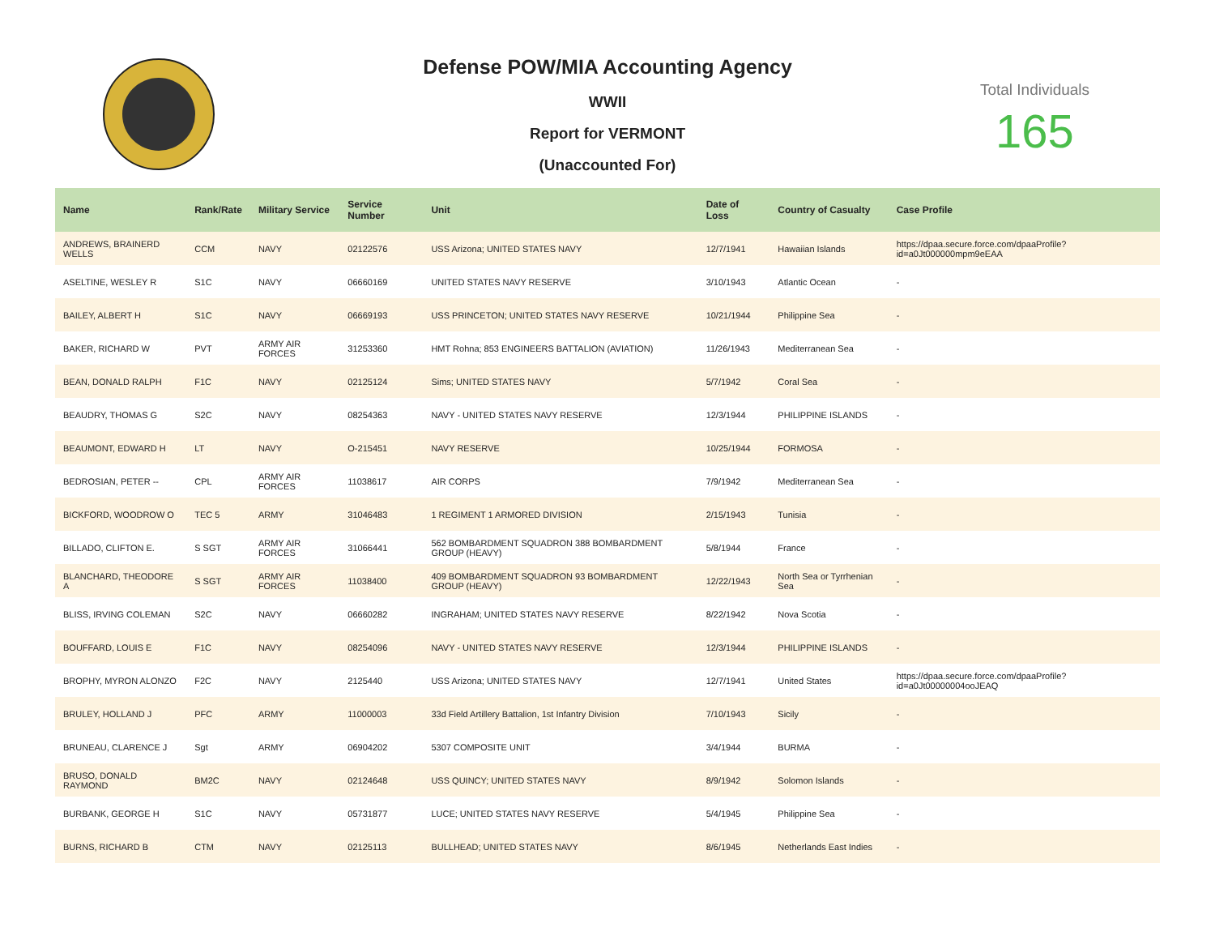Defense POW/MIA Accounting Agency
WWII
Report for VERMONT
(Unaccounted For)
Total Individuals
165
| Name | Rank/Rate | Military Service | Service Number | Unit | Date of Loss | Country of Casualty | Case Profile |
| --- | --- | --- | --- | --- | --- | --- | --- |
| ANDREWS, BRAINERD WELLS | CCM | NAVY | 02122576 | USS Arizona; UNITED STATES NAVY | 12/7/1941 | Hawaiian Islands | https://dpaa.secure.force.com/dpaaProfile?id=a0Jt000000mpm9eEAA |
| ASELTINE, WESLEY R | S1C | NAVY | 06660169 | UNITED STATES NAVY RESERVE | 3/10/1943 | Atlantic Ocean | - |
| BAILEY, ALBERT H | S1C | NAVY | 06669193 | USS PRINCETON; UNITED STATES NAVY RESERVE | 10/21/1944 | Philippine Sea | - |
| BAKER, RICHARD W | PVT | ARMY AIR FORCES | 31253360 | HMT Rohna; 853 ENGINEERS BATTALION (AVIATION) | 11/26/1943 | Mediterranean Sea | - |
| BEAN, DONALD RALPH | F1C | NAVY | 02125124 | Sims; UNITED STATES NAVY | 5/7/1942 | Coral Sea | - |
| BEAUDRY, THOMAS G | S2C | NAVY | 08254363 | NAVY - UNITED STATES NAVY RESERVE | 12/3/1944 | PHILIPPINE ISLANDS | - |
| BEAUMONT, EDWARD H | LT | NAVY | O-215451 | NAVY RESERVE | 10/25/1944 | FORMOSA | - |
| BEDROSIAN, PETER -- | CPL | ARMY AIR FORCES | 11038617 | AIR CORPS | 7/9/1942 | Mediterranean Sea | - |
| BICKFORD, WOODROW O | TEC 5 | ARMY | 31046483 | 1 REGIMENT 1 ARMORED DIVISION | 2/15/1943 | Tunisia | - |
| BILLADO, CLIFTON E. | S SGT | ARMY AIR FORCES | 31066441 | 562 BOMBARDMENT SQUADRON 388 BOMBARDMENT GROUP (HEAVY) | 5/8/1944 | France | - |
| BLANCHARD, THEODORE A | S SGT | ARMY AIR FORCES | 11038400 | 409 BOMBARDMENT SQUADRON 93 BOMBARDMENT GROUP (HEAVY) | 12/22/1943 | North Sea or Tyrrhenian Sea | - |
| BLISS, IRVING COLEMAN | S2C | NAVY | 06660282 | INGRAHAM; UNITED STATES NAVY RESERVE | 8/22/1942 | Nova Scotia | - |
| BOUFFARD, LOUIS E | F1C | NAVY | 08254096 | NAVY - UNITED STATES NAVY RESERVE | 12/3/1944 | PHILIPPINE ISLANDS | - |
| BROPHY, MYRON ALONZO | F2C | NAVY | 2125440 | USS Arizona; UNITED STATES NAVY | 12/7/1941 | United States | https://dpaa.secure.force.com/dpaaProfile?id=a0Jt00000004ooJEAQ |
| BRULEY, HOLLAND J | PFC | ARMY | 11000003 | 33d Field Artillery Battalion, 1st Infantry Division | 7/10/1943 | Sicily | - |
| BRUNEAU, CLARENCE J | Sgt | ARMY | 06904202 | 5307 COMPOSITE UNIT | 3/4/1944 | BURMA | - |
| BRUSO, DONALD RAYMOND | BM2C | NAVY | 02124648 | USS QUINCY; UNITED STATES NAVY | 8/9/1942 | Solomon Islands | - |
| BURBANK, GEORGE H | S1C | NAVY | 05731877 | LUCE; UNITED STATES NAVY RESERVE | 5/4/1945 | Philippine Sea | - |
| BURNS, RICHARD B | CTM | NAVY | 02125113 | BULLHEAD; UNITED STATES NAVY | 8/6/1945 | Netherlands East Indies | - |